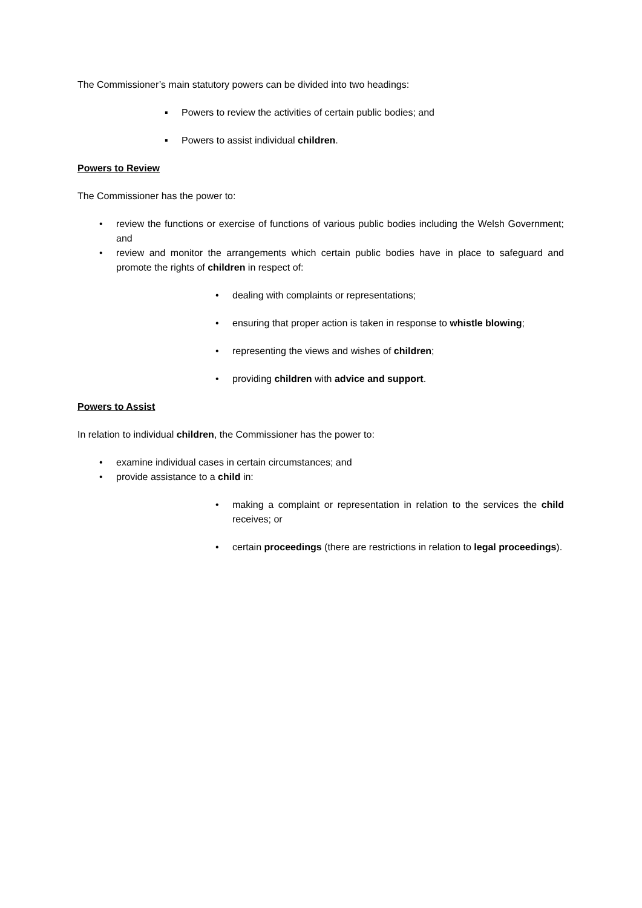The Commissioner’s main statutory powers can be divided into two headings:
▪ Powers to review the activities of certain public bodies; and
▪ Powers to assist individual children.
Powers to Review
The Commissioner has the power to:
• review the functions or exercise of functions of various public bodies including the Welsh Government; and
• review and monitor the arrangements which certain public bodies have in place to safeguard and promote the rights of children in respect of:
• dealing with complaints or representations;
• ensuring that proper action is taken in response to whistle blowing;
• representing the views and wishes of children;
• providing children with advice and support.
Powers to Assist
In relation to individual children, the Commissioner has the power to:
• examine individual cases in certain circumstances; and
• provide assistance to a child in:
• making a complaint or representation in relation to the services the child receives; or
• certain proceedings (there are restrictions in relation to legal proceedings).